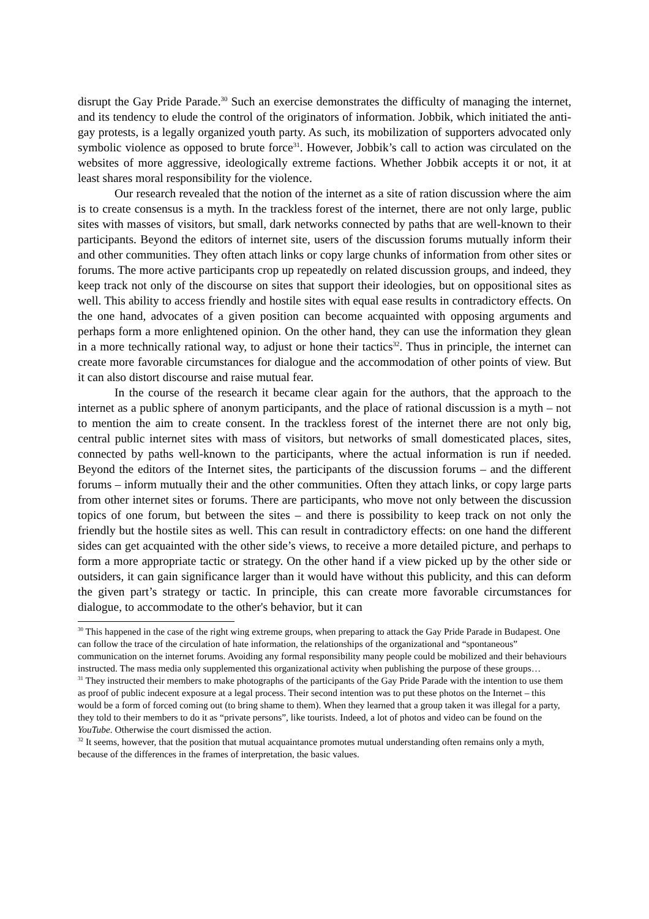disrupt the Gay Pride Parade.<sup>30</sup> Such an exercise demonstrates the difficulty of managing the internet, and its tendency to elude the control of the originators of information. Jobbik, which initiated the anti-gay protests, is a legally organized youth party. As such, its mobilization of supporters advocated only symbolic violence as opposed to brute force<sup>31</sup>. However, Jobbik’s call to action was circulated on the websites of more aggressive, ideologically extreme factions. Whether Jobbik accepts it or not, it at least shares moral responsibility for the violence.
Our research revealed that the notion of the internet as a site of ration discussion where the aim is to create consensus is a myth. In the trackless forest of the internet, there are not only large, public sites with masses of visitors, but small, dark networks connected by paths that are well-known to their participants. Beyond the editors of internet site, users of the discussion forums mutually inform their and other communities. They often attach links or copy large chunks of information from other sites or forums. The more active participants crop up repeatedly on related discussion groups, and indeed, they keep track not only of the discourse on sites that support their ideologies, but on oppositional sites as well. This ability to access friendly and hostile sites with equal ease results in contradictory effects. On the one hand, advocates of a given position can become acquainted with opposing arguments and perhaps form a more enlightened opinion. On the other hand, they can use the information they glean in a more technically rational way, to adjust or hone their tactics<sup>32</sup>. Thus in principle, the internet can create more favorable circumstances for dialogue and the accommodation of other points of view. But it can also distort discourse and raise mutual fear.
In the course of the research it became clear again for the authors, that the approach to the internet as a public sphere of anonym participants, and the place of rational discussion is a myth – not to mention the aim to create consent. In the trackless forest of the internet there are not only big, central public internet sites with mass of visitors, but networks of small domesticated places, sites, connected by paths well-known to the participants, where the actual information is run if needed. Beyond the editors of the Internet sites, the participants of the discussion forums – and the different forums – inform mutually their and the other communities. Often they attach links, or copy large parts from other internet sites or forums. There are participants, who move not only between the discussion topics of one forum, but between the sites – and there is possibility to keep track on not only the friendly but the hostile sites as well. This can result in contradictory effects: on one hand the different sides can get acquainted with the other side’s views, to receive a more detailed picture, and perhaps to form a more appropriate tactic or strategy. On the other hand if a view picked up by the other side or outsiders, it can gain significance larger than it would have without this publicity, and this can deform the given part’s strategy or tactic. In principle, this can create more favorable circumstances for dialogue, to accommodate to the other's behavior, but it can
<sup>30</sup> This happened in the case of the right wing extreme groups, when preparing to attack the Gay Pride Parade in Budapest. One can follow the trace of the circulation of hate information, the relationships of the organizational and “spontaneous” communication on the internet forums. Avoiding any formal responsibility many people could be mobilized and their behaviours instructed. The mass media only supplemented this organizational activity when publishing the purpose of these groups…
<sup>31</sup> They instructed their members to make photographs of the participants of the Gay Pride Parade with the intention to use them as proof of public indecent exposure at a legal process. Their second intention was to put these photos on the Internet – this would be a form of forced coming out (to bring shame to them). When they learned that a group taken it was illegal for a party, they told to their members to do it as “private persons”, like tourists. Indeed, a lot of photos and video can be found on the YouTube. Otherwise the court dismissed the action.
<sup>32</sup> It seems, however, that the position that mutual acquaintance promotes mutual understanding often remains only a myth, because of the differences in the frames of interpretation, the basic values.